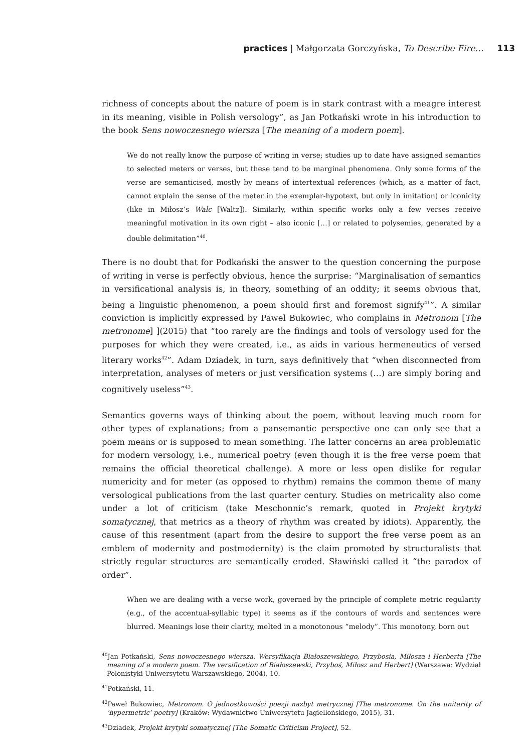practices | Małgorzata Gorczyńska, To Describe Fire… 113
richness of concepts about the nature of poem is in stark contrast with a meagre interest in its meaning, visible in Polish versology”, as Jan Potkański wrote in his introduction to the book Sens nowoczesnego wiersza [The meaning of a modern poem].
We do not really know the purpose of writing in verse; studies up to date have assigned semantics to selected meters or verses, but these tend to be marginal phenomena. Only some forms of the verse are semanticised, mostly by means of intertextual references (which, as a matter of fact, cannot explain the sense of the meter in the exemplar-hypotext, but only in imitation) or iconicity (like in Miłosz’s Walc [Waltz]). Similarly, within specific works only a few verses receive meaningful motivation in its own right – also iconic […] or related to polysemies, generated by a double delimitation”<sup>40</sup>.
There is no doubt that for Podkański the answer to the question concerning the purpose of writing in verse is perfectly obvious, hence the surprise: “Marginalisation of semantics in versificational analysis is, in theory, something of an oddity; it seems obvious that, being a linguistic phenomenon, a poem should first and foremost signify<sup>41</sup>”. A similar conviction is implicitly expressed by Paweł Bukowiec, who complains in Metronom [The metronome] ](2015) that “too rarely are the findings and tools of versology used for the purposes for which they were created, i.e., as aids in various hermeneutics of versed literary works<sup>42</sup>”. Adam Dziadek, in turn, says definitively that “when disconnected from interpretation, analyses of meters or just versification systems (…) are simply boring and cognitively useless”<sup>43</sup>.
Semantics governs ways of thinking about the poem, without leaving much room for other types of explanations; from a pansemantic perspective one can only see that a poem means or is supposed to mean something. The latter concerns an area problematic for modern versology, i.e., numerical poetry (even though it is the free verse poem that remains the official theoretical challenge). A more or less open dislike for regular numericity and for meter (as opposed to rhythm) remains the common theme of many versological publications from the last quarter century. Studies on metricality also come under a lot of criticism (take Meschonnic’s remark, quoted in Projekt krytyki somatycznej, that metrics as a theory of rhythm was created by idiots). Apparently, the cause of this resentment (apart from the desire to support the free verse poem as an emblem of modernity and postmodernity) is the claim promoted by structuralists that strictly regular structures are semantically eroded. Sławiński called it “the paradox of order”.
When we are dealing with a verse work, governed by the principle of complete metric regularity (e.g., of the accentual-syllabic type) it seems as if the contours of words and sentences were blurred. Meanings lose their clarity, melted in a monotonous “melody”. This monotony, born out
<sup>40</sup> Jan Potkański, Sens nowoczesnego wiersza. Wersyfikacja Białoszewskiego, Przybosia, Miłosza i Herberta [The meaning of a modern poem. The versification of Białoszewski, Przyboś, Miłosz and Herbert] (Warszawa: Wydział Polonistyki Uniwersytetu Warszawskiego, 2004), 10.
<sup>41</sup> Potkański, 11.
<sup>42</sup> Paweł Bukowiec, Metronom. O jednostkowości poezji nazbyt metrycznej [The metronome. On the unitarity of ‘hypermetric’ poetry] (Kraków: Wydawnictwo Uniwersytetu Jagiellońskiego, 2015), 31.
<sup>43</sup> Dziadek, Projekt krytyki somatycznej [The Somatic Criticism Project], 52.